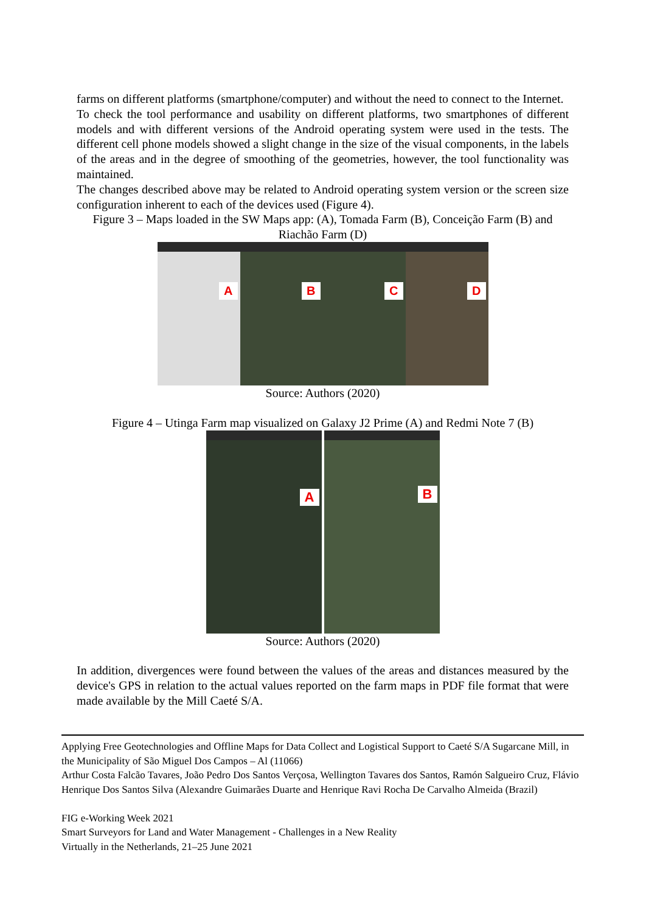farms on different platforms (smartphone/computer) and without the need to connect to the Internet.
To check the tool performance and usability on different platforms, two smartphones of different models and with different versions of the Android operating system were used in the tests. The different cell phone models showed a slight change in the size of the visual components, in the labels of the areas and in the degree of smoothing of the geometries, however, the tool functionality was maintained.
The changes described above may be related to Android operating system version or the screen size configuration inherent to each of the devices used (Figure 4).
Figure 3 – Maps loaded in the SW Maps app: (A), Tomada Farm (B), Conceição Farm (B) and Riachão Farm (D)
A
B
C
D
Source: Authors (2020)
Figure 4 – Utinga Farm map visualized on Galaxy J2 Prime (A) and Redmi Note 7 (B)
A
B
Source: Authors (2020)
In addition, divergences were found between the values of the areas and distances measured by the device's GPS in relation to the actual values reported on the farm maps in PDF file format that were made available by the Mill Caeté S/A.
Applying Free Geotechnologies and Offline Maps for Data Collect and Logistical Support to Caeté S/A Sugarcane Mill, in the Municipality of São Miguel Dos Campos – Al (11066)
Arthur Costa Falcão Tavares, João Pedro Dos Santos Verçosa, Wellington Tavares dos Santos, Ramón Salgueiro Cruz, Flávio Henrique Dos Santos Silva (Alexandre Guimarães Duarte and Henrique Ravi Rocha De Carvalho Almeida (Brazil)
FIG e-Working Week 2021
Smart Surveyors for Land and Water Management - Challenges in a New Reality
Virtually in the Netherlands, 21–25 June 2021